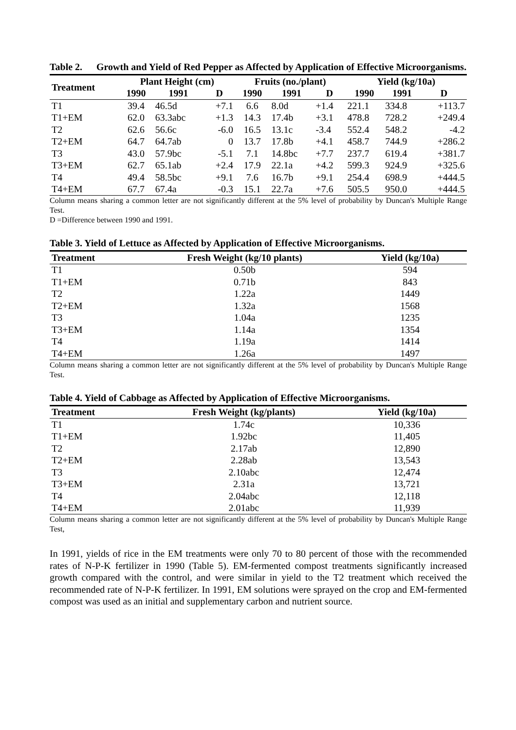Table 2. Growth and Yield of Red Pepper as Affected by Application of Effective Microorganisms.
| Treatment | Plant Height (cm) | | | Fruits (no./plant) | | | Yield (kg/10a) | | |
| --- | --- | --- | --- | --- | --- | --- | --- | --- | --- |
| | 1990 | 1991 | D | 1990 | 1991 | D | 1990 | 1991 | D |
| T1 | 39.4 | 46.5d | +7.1 | 6.6 | 8.0d | +1.4 | 221.1 | 334.8 | +113.7 |
| T1+EM | 62.0 | 63.3abc | +1.3 | 14.3 | 17.4b | +3.1 | 478.8 | 728.2 | +249.4 |
| T2 | 62.6 | 56.6c | -6.0 | 16.5 | 13.1c | -3.4 | 552.4 | 548.2 | -4.2 |
| T2+EM | 64.7 | 64.7ab | 0 | 13.7 | 17.8b | +4.1 | 458.7 | 744.9 | +286.2 |
| T3 | 43.0 | 57.9bc | -5.1 | 7.1 | 14.8bc | +7.7 | 237.7 | 619.4 | +381.7 |
| T3+EM | 62.7 | 65.1ab | +2.4 | 17.9 | 22.1a | +4.2 | 599.3 | 924.9 | +325.6 |
| T4 | 49.4 | 58.5bc | +9.1 | 7.6 | 16.7b | +9.1 | 254.4 | 698.9 | +444.5 |
| T4+EM | 67.7 | 67.4a | -0.3 | 15.1 | 22.7a | +7.6 | 505.5 | 950.0 | +444.5 |
Column means sharing a common letter are not significantly different at the 5% level of probability by Duncan's Multiple Range Test.
D =Difference between 1990 and 1991.
Table 3. Yield of Lettuce as Affected by Application of Effective Microorganisms.
| Treatment | Fresh Weight (kg/10 plants) | Yield (kg/10a) |
| --- | --- | --- |
| T1 | 0.50b | 594 |
| T1+EM | 0.71b | 843 |
| T2 | 1.22a | 1449 |
| T2+EM | 1.32a | 1568 |
| T3 | 1.04a | 1235 |
| T3+EM | 1.14a | 1354 |
| T4 | 1.19a | 1414 |
| T4+EM | 1.26a | 1497 |
Column means sharing a common letter are not significantly different at the 5% level of probability by Duncan's Multiple Range Test.
Table 4. Yield of Cabbage as Affected by Application of Effective Microorganisms.
| Treatment | Fresh Weight (kg/plants) | Yield (kg/10a) |
| --- | --- | --- |
| T1 | 1.74c | 10,336 |
| T1+EM | 1.92bc | 11,405 |
| T2 | 2.17ab | 12,890 |
| T2+EM | 2.28ab | 13,543 |
| T3 | 2.10abc | 12,474 |
| T3+EM | 2.31a | 13,721 |
| T4 | 2.04abc | 12,118 |
| T4+EM | 2.01abc | 11,939 |
Column means sharing a common letter are not significantly different at the 5% level of probability by Duncan's Multiple Range Test,
In 1991, yields of rice in the EM treatments were only 70 to 80 percent of those with the recommended rates of N-P-K fertilizer in 1990 (Table 5). EM-fermented compost treatments significantly increased growth compared with the control, and were similar in yield to the T2 treatment which received the recommended rate of N-P-K fertilizer. In 1991, EM solutions were sprayed on the crop and EM-fermented compost was used as an initial and supplementary carbon and nutrient source.